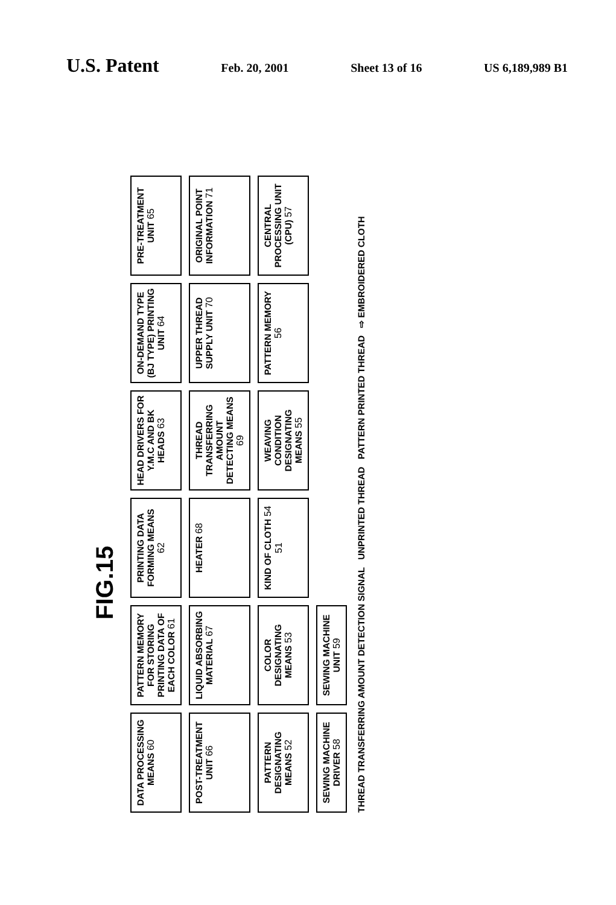U.S. Patent
Feb. 20, 2001 Sheet 13 of 16 US 6,189,989 B1
FIG.15
DATA PROCESSING MEANS 60
PATTERN MEMORY FOR STORING PRINTING DATA OF EACH COLOR 61
PRINTING DATA FORMING MEANS 62
HEAD DRIVERS FOR Y.M.C AND BK HEADS 63
ON-DEMAND TYPE (BJ TYPE) PRINTING UNIT 64
PRE-TREATMENT UNIT 65
POST-TREATMENT UNIT 66
LIQUID ABSORBING MATERIAL 67
HEATER 68
THREAD TRANSFERRING AMOUNT DETECTING MEANS 69
UPPER THREAD SUPPLY UNIT 70
ORIGINAL POINT INFORMATION 71
PATTERN DESIGNATING MEANS 52
COLOR DESIGNATING MEANS 53
KIND OF CLOTH 54 51
WEAVING CONDITION DESIGNATING MEANS 55
PATTERN MEMORY 56
CENTRAL PROCESSING UNIT (CPU) 57
SEWING MACHINE DRIVER 58
SEWING MACHINE UNIT 59
THREAD TRANSFERRING AMOUNT DETECTION SIGNAL UNPRINTED THREAD PATTERN PRINTED THREAD ⇨ EMBROIDERED CLOTH